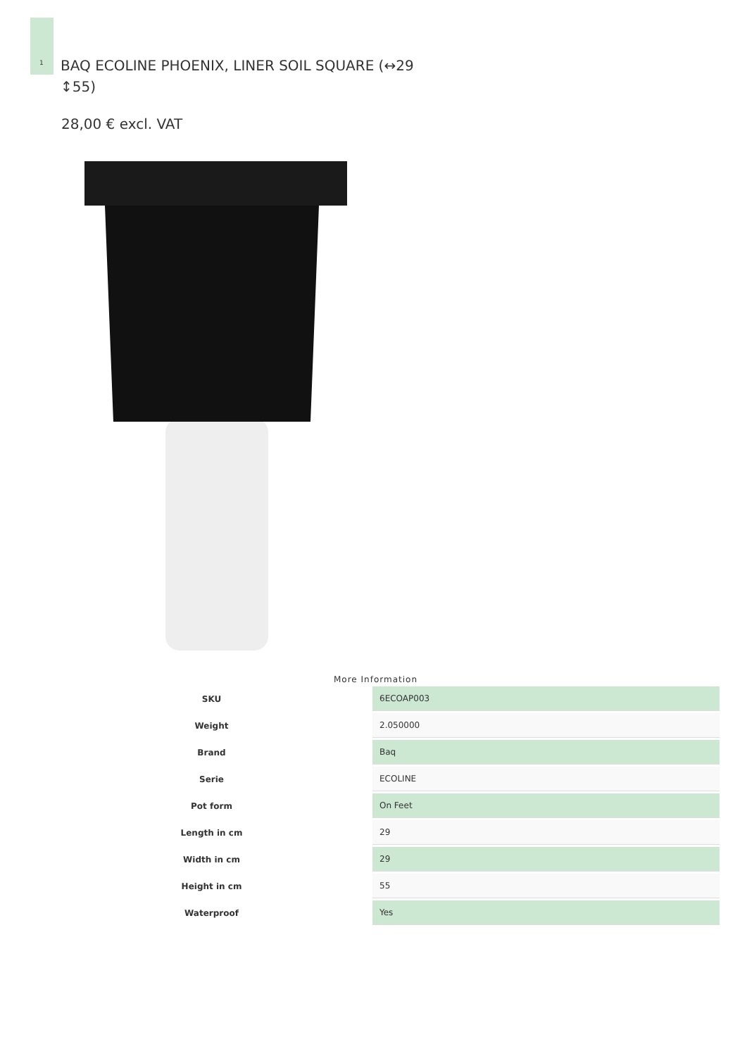1
BAQ ECOLINE PHOENIX, LINER SOIL SQUARE (↔29 ↕55)
28,00 € excl. VAT
More Information
| SKU | 6ECOAP003 |
| Weight | 2.050000 |
| Brand | Baq |
| Serie | ECOLINE |
| Pot form | On Feet |
| Length in cm | 29 |
| Width in cm | 29 |
| Height in cm | 55 |
| Waterproof | Yes |